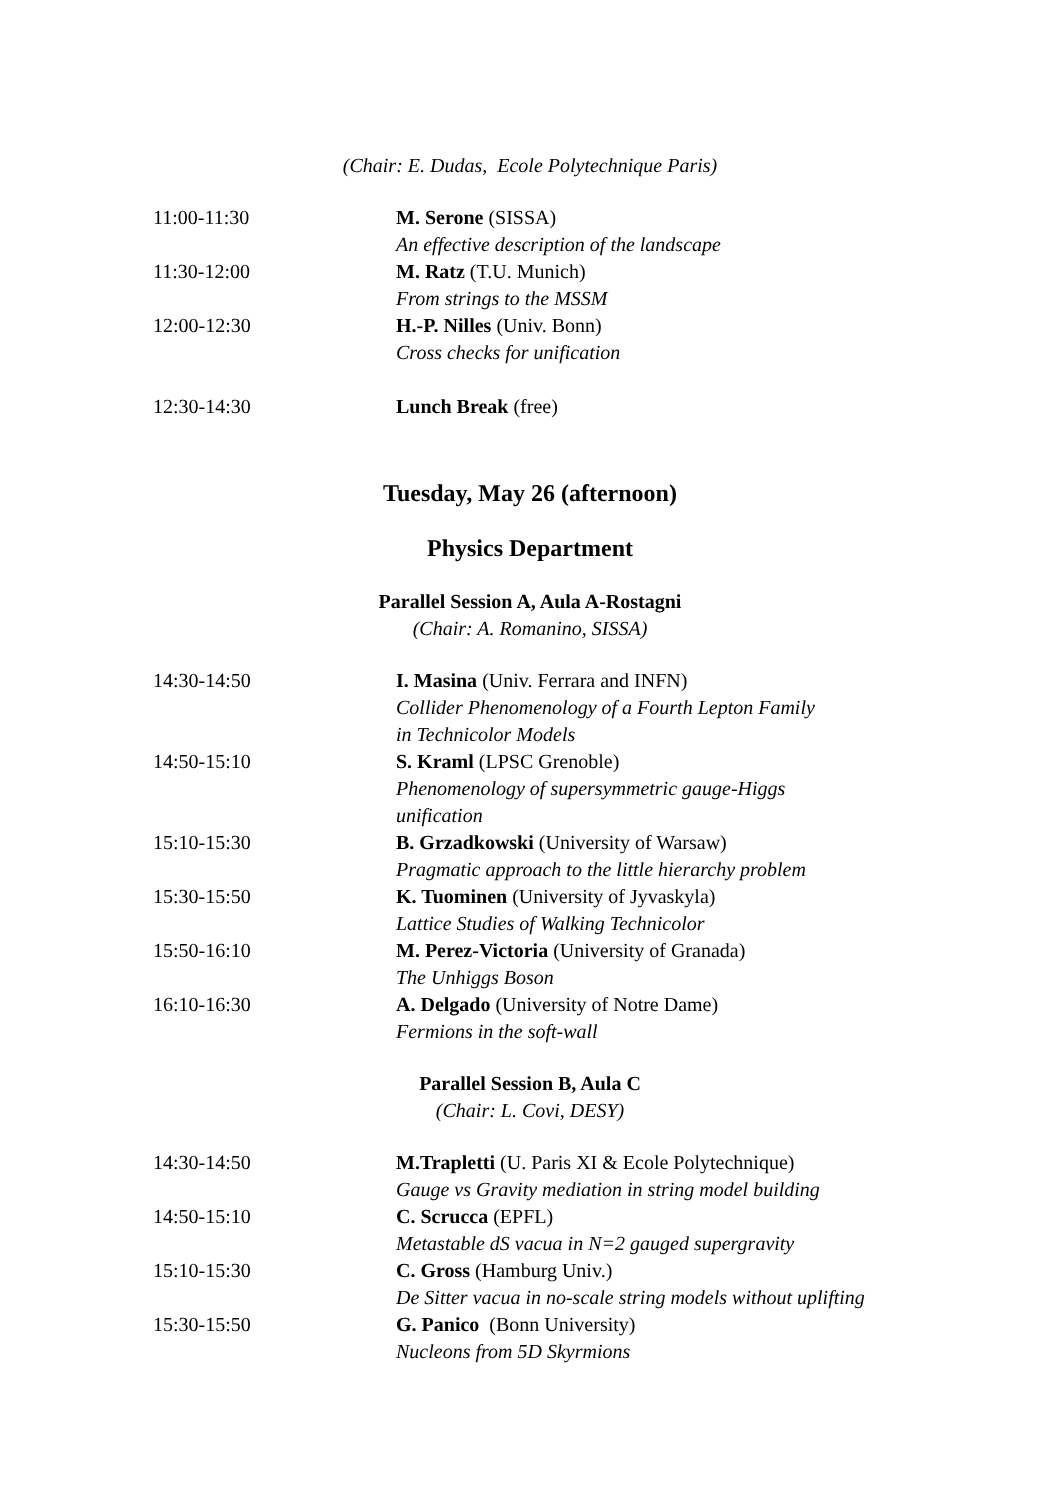(Chair: E. Dudas, Ecole Polytechnique Paris)
11:00-11:30 M. Serone (SISSA)
An effective description of the landscape
11:30-12:00 M. Ratz (T.U. Munich)
From strings to the MSSM
12:00-12:30 H.-P. Nilles (Univ. Bonn)
Cross checks for unification
12:30-14:30 Lunch Break (free)
Tuesday, May 26 (afternoon)
Physics Department
Parallel Session A, Aula A-Rostagni
(Chair: A. Romanino, SISSA)
14:30-14:50 I. Masina (Univ. Ferrara and INFN)
Collider Phenomenology of a Fourth Lepton Family
in Technicolor Models
14:50-15:10 S. Kraml (LPSC Grenoble)
Phenomenology of supersymmetric gauge-Higgs
unification
15:10-15:30 B. Grzadkowski (University of Warsaw)
Pragmatic approach to the little hierarchy problem
15:30-15:50 K. Tuominen (University of Jyvaskyla)
Lattice Studies of Walking Technicolor
15:50-16:10 M. Perez-Victoria (University of Granada)
The Unhiggs Boson
16:10-16:30 A. Delgado (University of Notre Dame)
Fermions in the soft-wall
Parallel Session B, Aula C
(Chair: L. Covi, DESY)
14:30-14:50 M.Trapletti (U. Paris XI & Ecole Polytechnique)
Gauge vs Gravity mediation in string model building
14:50-15:10 C. Scrucca (EPFL)
Metastable dS vacua in N=2 gauged supergravity
15:10-15:30 C. Gross (Hamburg Univ.)
De Sitter vacua in no-scale string models without uplifting
15:30-15:50 G. Panico (Bonn University)
Nucleons from 5D Skyrmions